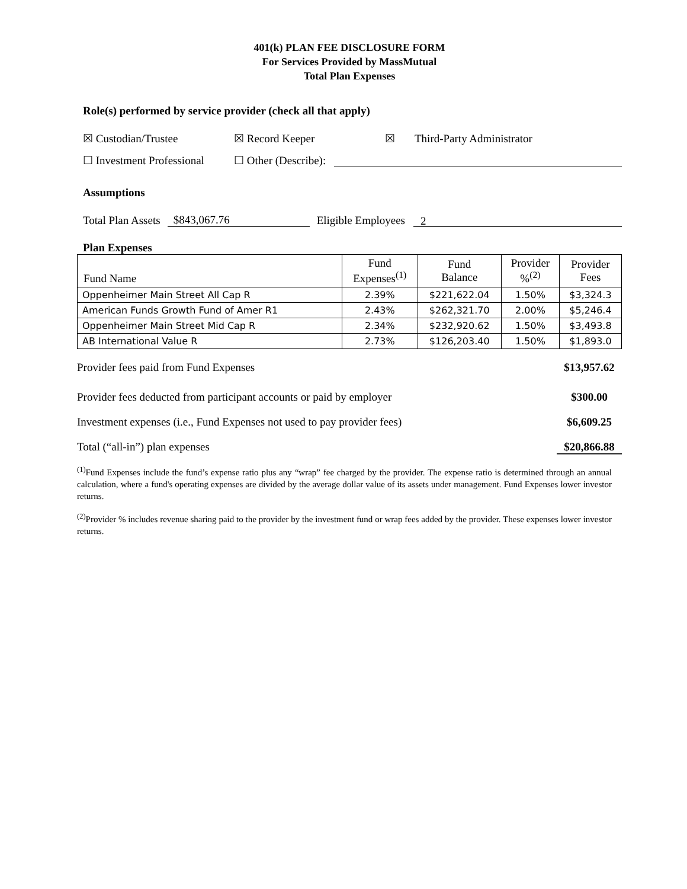401(k) PLAN FEE DISCLOSURE FORM
For Services Provided by MassMutual
Total Plan Expenses
Role(s) performed by service provider (check all that apply)
☒ Custodian/Trustee ☒ Record Keeper ☒ Third-Party Administrator
☐ Investment Professional ☐ Other (Describe):
Assumptions
Total Plan Assets $843,067.76 Eligible Employees 2
Plan Expenses
| Fund Name | Fund Expenses<sup>(1)</sup> | Fund Balance | Provider %<sup>(2)</sup> | Provider Fees |
| Oppenheimer Main Street All Cap R | 2.39% | $221,622.04 | 1.50% | $3,324.3 |
| American Funds Growth Fund of Amer R1 | 2.43% | $262,321.70 | 2.00% | $5,246.4 |
| Oppenheimer Main Street Mid Cap R | 2.34% | $232,920.62 | 1.50% | $3,493.8 |
| AB International Value R | 2.73% | $126,203.40 | 1.50% | $1,893.0 |
Provider fees paid from Fund Expenses $13,957.62
Provider fees deducted from participant accounts or paid by employer $300.00
Investment expenses (i.e., Fund Expenses not used to pay provider fees) $6,609.25
Total (“all-in”) plan expenses $20,866.88
<sup>(1)</sup> Fund Expenses include the fund’s expense ratio plus any “wrap” fee charged by the provider. The expense ratio is determined through an annual calculation, where a fund's operating expenses are divided by the average dollar value of its assets under management. Fund Expenses lower investor returns.
<sup>(2)</sup> Provider % includes revenue sharing paid to the provider by the investment fund or wrap fees added by the provider. These expenses lower investor returns.